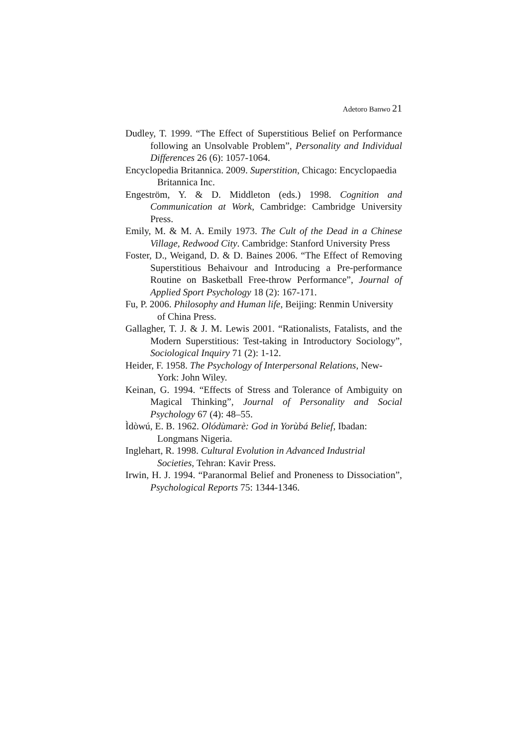Adetoro Banwo 21
Dudley, T. 1999. “The Effect of Superstitious Belief on Performance following an Unsolvable Problem”, Personality and Individual Differences 26 (6): 1057-1064.
Encyclopedia Britannica. 2009. Superstition, Chicago: Encyclopaedia Britannica Inc.
Engeström, Y. & D. Middleton (eds.) 1998. Cognition and Communication at Work, Cambridge: Cambridge University Press.
Emily, M. & M. A. Emily 1973. The Cult of the Dead in a Chinese Village, Redwood City. Cambridge: Stanford University Press
Foster, D., Weigand, D. & D. Baines 2006. “The Effect of Removing Superstitious Behaivour and Introducing a Pre-performance Routine on Basketball Free-throw Performance”, Journal of Applied Sport Psychology 18 (2): 167-171.
Fu, P. 2006. Philosophy and Human life, Beijing: Renmin University of China Press.
Gallagher, T. J. & J. M. Lewis 2001. “Rationalists, Fatalists, and the Modern Superstitious: Test-taking in Introductory Sociology”, Sociological Inquiry 71 (2): 1-12.
Heider, F. 1958. The Psychology of Interpersonal Relations, New-York: John Wiley.
Keinan, G. 1994. “Effects of Stress and Tolerance of Ambiguity on Magical Thinking”, Journal of Personality and Social Psychology 67 (4): 48–55.
Ìdòwú, E. B. 1962. Olódùmarè: God in Yorùbá Belief, Ibadan: Longmans Nigeria.
Inglehart, R. 1998. Cultural Evolution in Advanced Industrial Societies, Tehran: Kavir Press.
Irwin, H. J. 1994. “Paranormal Belief and Proneness to Dissociation”, Psychological Reports 75: 1344-1346.